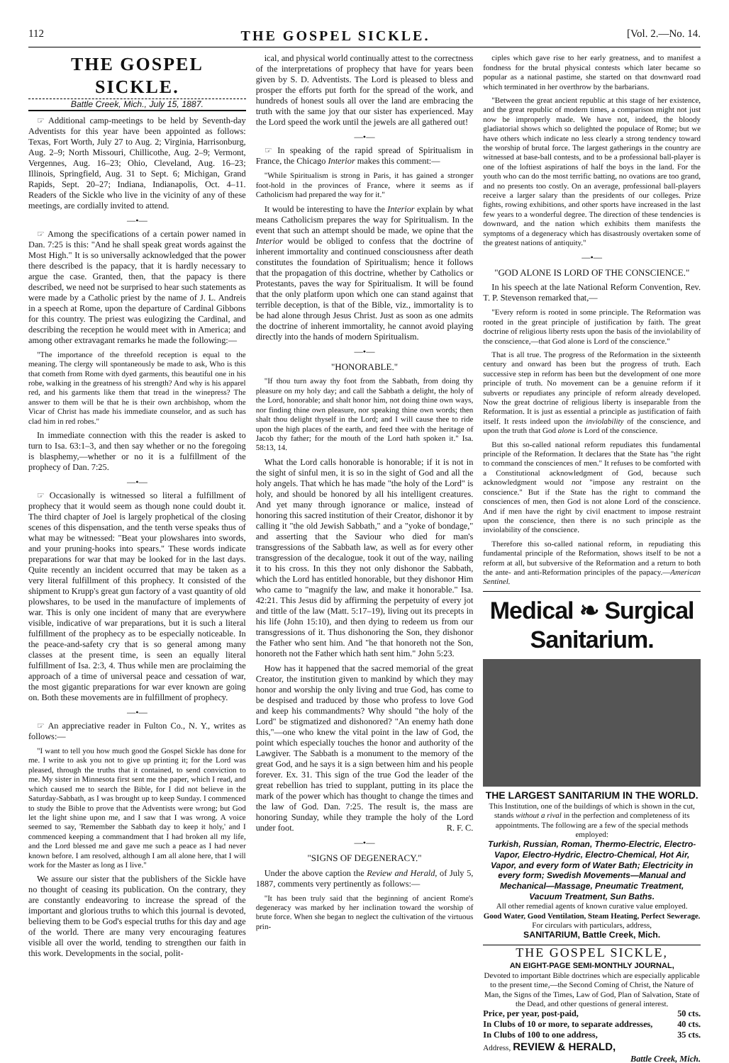112 THE GOSPEL SICKLE. [Vol. 2.—No. 14.
THE GOSPEL SICKLE.
Battle Creek, Mich., July 15, 1887.
☞ Additional camp-meetings to be held by Seventh-day Adventists for this year have been appointed as follows: Texas, Fort Worth, July 27 to Aug. 2; Virginia, Harrisonburg, Aug. 2–9; North Missouri, Chillicothe, Aug. 2–9; Vermont, Vergennes, Aug. 16–23; Ohio, Cleveland, Aug. 16–23; Illinois, Springfield, Aug. 31 to Sept. 6; Michigan, Grand Rapids, Sept. 20–27; Indiana, Indianapolis, Oct. 4–11. Readers of the Sickle who live in the vicinity of any of these meetings, are cordially invited to attend.
—•—
☞ Among the specifications of a certain power named in Dan. 7:25 is this: "And he shall speak great words against the Most High." It is so universally acknowledged that the power there described is the papacy, that it is hardly necessary to argue the case. Granted, then, that the papacy is there described, we need not be surprised to hear such statements as were made by a Catholic priest by the name of J. L. Andreis in a speech at Rome, upon the departure of Cardinal Gibbons for this country. The priest was eulogizing the Cardinal, and describing the reception he would meet with in America; and among other extravagant remarks he made the following:—
"The importance of the threefold reception is equal to the meaning. The clergy will spontaneously be made to ask, Who is this that cometh from Rome with dyed garments, this beautiful one in his robe, walking in the greatness of his strength? And why is his apparel red, and his garments like them that tread in the winepress? The answer to them will be that he is their own archbishop, whom the Vicar of Christ has made his immediate counselor, and as such has clad him in red robes."
In immediate connection with this the reader is asked to turn to Isa. 63:1–3, and then say whether or no the foregoing is blasphemy,—whether or no it is a fulfillment of the prophecy of Dan. 7:25.
—•—
☞ Occasionally is witnessed so literal a fulfillment of prophecy that it would seem as though none could doubt it. The third chapter of Joel is largely prophetical of the closing scenes of this dispensation, and the tenth verse speaks thus of what may be witnessed: "Beat your plowshares into swords, and your pruning-hooks into spears." These words indicate preparations for war that may be looked for in the last days. Quite recently an incident occurred that may be taken as a very literal fulfillment of this prophecy. It consisted of the shipment to Krupp's great gun factory of a vast quantity of old plowshares, to be used in the manufacture of implements of war. This is only one incident of many that are everywhere visible, indicative of war preparations, but it is such a literal fulfillment of the prophecy as to be especially noticeable. In the peace-and-safety cry that is so general among many classes at the present time, is seen an equally literal fulfillment of Isa. 2:3, 4. Thus while men are proclaiming the approach of a time of universal peace and cessation of war, the most gigantic preparations for war ever known are going on. Both these movements are in fulfillment of prophecy.
—•—
☞ An appreciative reader in Fulton Co., N. Y., writes as follows:—
"I want to tell you how much good the Gospel Sickle has done for me. I write to ask you not to give up printing it; for the Lord was pleased, through the truths that it contained, to send conviction to me. My sister in Minnesota first sent me the paper, which I read, and which caused me to search the Bible, for I did not believe in the Saturday-Sabbath, as I was brought up to keep Sunday. I commenced to study the Bible to prove that the Adventists were wrong; but God let the light shine upon me, and I saw that I was wrong. A voice seemed to say, 'Remember the Sabbath day to keep it holy,' and I commenced keeping a commandment that I had broken all my life, and the Lord blessed me and gave me such a peace as I had never known before. I am resolved, although I am all alone here, that I will work for the Master as long as I live."
We assure our sister that the publishers of the Sickle have no thought of ceasing its publication. On the contrary, they are constantly endeavoring to increase the spread of the important and glorious truths to which this journal is devoted, believing them to be God's especial truths for this day and age of the world. There are many very encouraging features visible all over the world, tending to strengthen our faith in this work. Developments in the social, polit-
ical, and physical world continually attest to the correctness of the interpretations of prophecy that have for years been given by S. D. Adventists. The Lord is pleased to bless and prosper the efforts put forth for the spread of the work, and hundreds of honest souls all over the land are embracing the truth with the same joy that our sister has experienced. May the Lord speed the work until the jewels are all gathered out!
—•—
☞ In speaking of the rapid spread of Spiritualism in France, the Chicago Interior makes this comment:—
"While Spiritualism is strong in Paris, it has gained a stronger foot-hold in the provinces of France, where it seems as if Catholicism had prepared the way for it."
It would be interesting to have the Interior explain by what means Catholicism prepares the way for Spiritualism. In the event that such an attempt should be made, we opine that the Interior would be obliged to confess that the doctrine of inherent immortality and continued consciousness after death constitutes the foundation of Spiritualism; hence it follows that the propagation of this doctrine, whether by Catholics or Protestants, paves the way for Spiritualism. It will be found that the only platform upon which one can stand against that terrible deception, is that of the Bible, viz., immortality is to be had alone through Jesus Christ. Just as soon as one admits the doctrine of inherent immortality, he cannot avoid playing directly into the hands of modern Spiritualism.
—•—
"HONORABLE."
"If thou turn away thy foot from the Sabbath, from doing thy pleasure on my holy day; and call the Sabbath a delight, the holy of the Lord, honorable; and shalt honor him, not doing thine own ways, nor finding thine own pleasure, nor speaking thine own words; then shalt thou delight thyself in the Lord; and I will cause thee to ride upon the high places of the earth, and feed thee with the heritage of Jacob thy father; for the mouth of the Lord hath spoken it." Isa. 58:13, 14.
What the Lord calls honorable is honorable; if it is not in the sight of sinful men, it is so in the sight of God and all the holy angels. That which he has made "the holy of the Lord" is holy, and should be honored by all his intelligent creatures. And yet many through ignorance or malice, instead of honoring this sacred institution of their Creator, dishonor it by calling it "the old Jewish Sabbath," and a "yoke of bondage," and asserting that the Saviour who died for man's transgressions of the Sabbath law, as well as for every other transgression of the decalogue, took it out of the way, nailing it to his cross. In this they not only dishonor the Sabbath, which the Lord has entitled honorable, but they dishonor Him who came to "magnify the law, and make it honorable." Isa. 42:21. This Jesus did by affirming the perpetuity of every jot and tittle of the law (Matt. 5:17–19), living out its precepts in his life (John 15:10), and then dying to redeem us from our transgressions of it. Thus dishonoring the Son, they dishonor the Father who sent him. And "he that honoreth not the Son, honoreth not the Father which hath sent him." John 5:23.
How has it happened that the sacred memorial of the great Creator, the institution given to mankind by which they may honor and worship the only living and true God, has come to be despised and traduced by those who profess to love God and keep his commandments? Why should "the holy of the Lord" be stigmatized and dishonored? "An enemy hath done this,"—one who knew the vital point in the law of God, the point which especially touches the honor and authority of the Lawgiver. The Sabbath is a monument to the memory of the great God, and he says it is a sign between him and his people forever. Ex. 31. This sign of the true God the leader of the great rebellion has tried to supplant, putting in its place the mark of the power which has thought to change the times and the law of God. Dan. 7:25. The result is, the mass are honoring Sunday, while they trample the holy of the Lord under foot. R. F. C.
—•—
"SIGNS OF DEGENERACY."
Under the above caption the Review and Herald, of July 5, 1887, comments very pertinently as follows:—
"It has been truly said that the beginning of ancient Rome's degeneracy was marked by her inclination toward the worship of brute force. When she began to neglect the cultivation of the virtuous prin-
ciples which gave rise to her early greatness, and to manifest a fondness for the brutal physical contests which later became so popular as a national pastime, she started on that downward road which terminated in her overthrow by the barbarians.
"Between the great ancient republic at this stage of her existence, and the great republic of modern times, a comparison might not just now be improperly made. We have not, indeed, the bloody gladiatorial shows which so delighted the populace of Rome; but we have others which indicate no less clearly a strong tendency toward the worship of brutal force. The largest gatherings in the country are witnessed at base-ball contests, and to be a professional ball-player is one of the loftiest aspirations of half the boys in the land. For the youth who can do the most terrific batting, no ovations are too grand, and no presents too costly. On an average, professional ball-players receive a larger salary than the presidents of our colleges. Prize fights, rowing exhibitions, and other sports have increased in the last few years to a wonderful degree. The direction of these tendencies is downward, and the nation which exhibits them manifests the symptoms of a degeneracy which has disastrously overtaken some of the greatest nations of antiquity."
—•—
"GOD ALONE IS LORD OF THE CONSCIENCE."
In his speech at the late National Reform Convention, Rev. T. P. Stevenson remarked that,—
"Every reform is rooted in some principle. The Reformation was rooted in the great principle of justification by faith. The great doctrine of religious liberty rests upon the basis of the inviolability of the conscience,—that God alone is Lord of the conscience."
That is all true. The progress of the Reformation in the sixteenth century and onward has been but the progress of truth. Each successive step in reform has been but the development of one more principle of truth. No movement can be a genuine reform if it subverts or repudiates any principle of reform already developed. Now the great doctrine of religious liberty is inseparable from the Reformation. It is just as essential a principle as justification of faith itself. It rests indeed upon the inviolability of the conscience, and upon the truth that God alone is Lord of the conscience.
But this so-called national reform repudiates this fundamental principle of the Reformation. It declares that the State has "the right to command the consciences of men." It refuses to be comforted with a Constitutional acknowledgment of God, because such acknowledgment would not "impose any restraint on the conscience." But if the State has the right to command the consciences of men, then God is not alone Lord of the conscience. And if men have the right by civil enactment to impose restraint upon the conscience, then there is no such principle as the inviolability of the conscience.
Therefore this so-called national reform, in repudiating this fundamental principle of the Reformation, shows itself to be not a reform at all, but subversive of the Reformation and a return to both the ante- and anti-Reformation principles of the papacy.—American Sentinel.
Medical ❧ Surgical Sanitarium.
THE LARGEST SANITARIUM IN THE WORLD.
This Institution, one of the buildings of which is shown in the cut, stands without a rival in the perfection and completeness of its appointments. The following are a few of the special methods employed:
Turkish, Russian, Roman, Thermo-Electric, Electro-Vapor, Electro-Hydric, Electro-Chemical, Hot Air, Vapor, and every form of Water Bath; Electricity in every form; Swedish Movements—Manual and Mechanical—Massage, Pneumatic Treatment, Vacuum Treatment, Sun Baths.
All other remedial agents of known curative value employed.
Good Water, Good Ventilation, Steam Heating, Perfect Sewerage. For circulars with particulars, address,
SANITARIUM, Battle Creek, Mich.
THE GOSPEL SICKLE,
AN EIGHT-PAGE SEMI-MONTHLY JOURNAL,
Devoted to important Bible doctrines which are especially applicable to the present time,—the Second Coming of Christ, the Nature of Man, the Signs of the Times, Law of God, Plan of Salvation, State of the Dead, and other questions of general interest.
Price, per year, post-paid, 50 cts.
In Clubs of 10 or more, to separate addresses, 40 cts.
In Clubs of 100 to one address, 35 cts.
Address, REVIEW & HERALD,
Battle Creek, Mich.